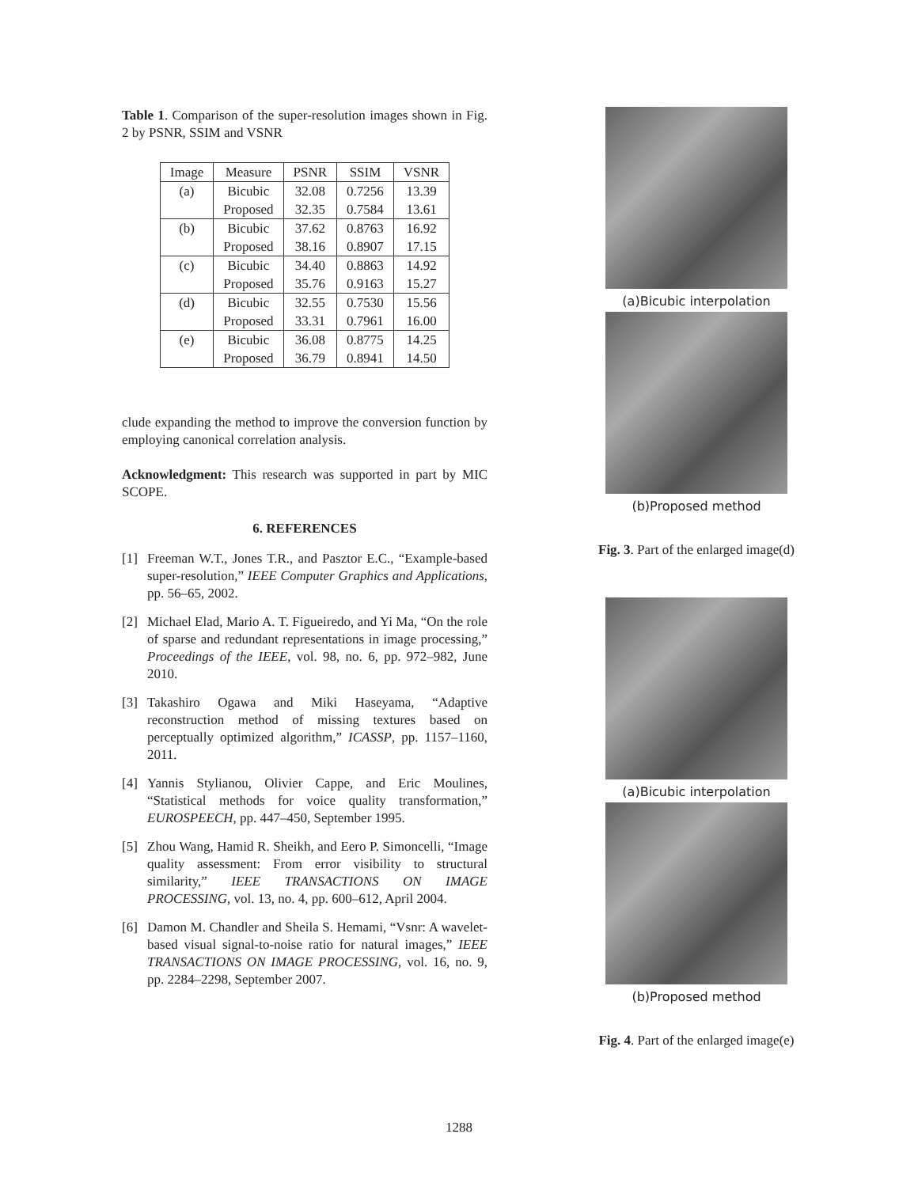Table 1. Comparison of the super-resolution images shown in Fig. 2 by PSNR, SSIM and VSNR
| Image | Measure | PSNR | SSIM | VSNR |
| --- | --- | --- | --- | --- |
| (a) | Bicubic | 32.08 | 0.7256 | 13.39 |
| | Proposed | 32.35 | 0.7584 | 13.61 |
| (b) | Bicubic | 37.62 | 0.8763 | 16.92 |
| | Proposed | 38.16 | 0.8907 | 17.15 |
| (c) | Bicubic | 34.40 | 0.8863 | 14.92 |
| | Proposed | 35.76 | 0.9163 | 15.27 |
| (d) | Bicubic | 32.55 | 0.7530 | 15.56 |
| | Proposed | 33.31 | 0.7961 | 16.00 |
| (e) | Bicubic | 36.08 | 0.8775 | 14.25 |
| | Proposed | 36.79 | 0.8941 | 14.50 |
clude expanding the method to improve the conversion function by employing canonical correlation analysis.
Acknowledgment: This research was supported in part by MIC SCOPE.
6. REFERENCES
[1] Freeman W.T., Jones T.R., and Pasztor E.C., “Example-based super-resolution,” IEEE Computer Graphics and Applications, pp. 56–65, 2002.
[2] Michael Elad, Mario A. T. Figueiredo, and Yi Ma, “On the role of sparse and redundant representations in image processing,” Proceedings of the IEEE, vol. 98, no. 6, pp. 972–982, June 2010.
[3] Takashiro Ogawa and Miki Haseyama, “Adaptive reconstruction method of missing textures based on perceptually optimized algorithm,” ICASSP, pp. 1157–1160, 2011.
[4] Yannis Stylianou, Olivier Cappe, and Eric Moulines, “Statistical methods for voice quality transformation,” EUROSPEECH, pp. 447–450, September 1995.
[5] Zhou Wang, Hamid R. Sheikh, and Eero P. Simoncelli, “Image quality assessment: From error visibility to structural similarity,” IEEE TRANSACTIONS ON IMAGE PROCESSING, vol. 13, no. 4, pp. 600–612, April 2004.
[6] Damon M. Chandler and Sheila S. Hemami, “Vsnr: A wavelet-based visual signal-to-noise ratio for natural images,” IEEE TRANSACTIONS ON IMAGE PROCESSING, vol. 16, no. 9, pp. 2284–2298, September 2007.
(a)Bicubic interpolation
(b)Proposed method
Fig. 3. Part of the enlarged image(d)
(a)Bicubic interpolation
(b)Proposed method
Fig. 4. Part of the enlarged image(e)
1288